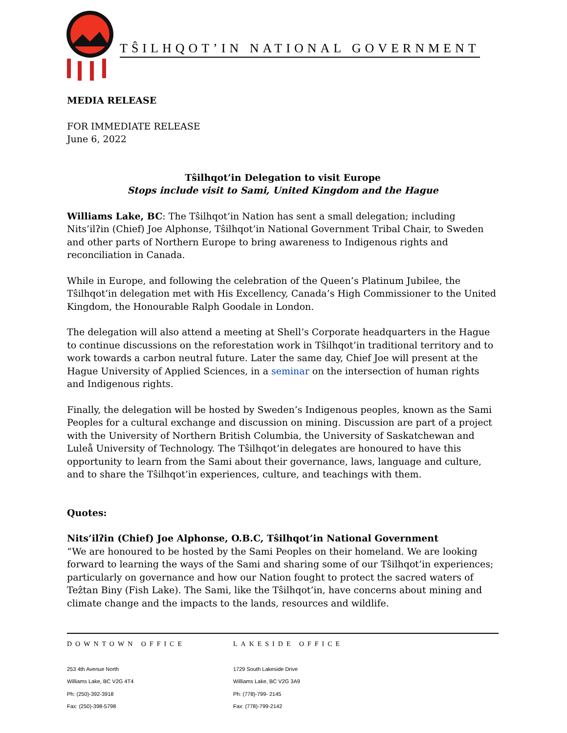TŜILHQOT’IN NATIONAL GOVERNMENT
MEDIA RELEASE
FOR IMMEDIATE RELEASE
June 6, 2022
Tŝilhqot’in Delegation to visit Europe
Stops include visit to Sami, United Kingdom and the Hague
Williams Lake, BC: The Tŝilhqot’in Nation has sent a small delegation; including Nits’ilʔin (Chief) Joe Alphonse, Tŝilhqot’in National Government Tribal Chair, to Sweden and other parts of Northern Europe to bring awareness to Indigenous rights and reconciliation in Canada.
While in Europe, and following the celebration of the Queen’s Platinum Jubilee, the Tŝilhqot’in delegation met with His Excellency, Canada’s High Commissioner to the United Kingdom, the Honourable Ralph Goodale in London.
The delegation will also attend a meeting at Shell’s Corporate headquarters in the Hague to continue discussions on the reforestation work in Tŝilhqot’in traditional territory and to work towards a carbon neutral future. Later the same day, Chief Joe will present at the Hague University of Applied Sciences, in a seminar on the intersection of human rights and Indigenous rights.
Finally, the delegation will be hosted by Sweden’s Indigenous peoples, known as the Sami Peoples for a cultural exchange and discussion on mining. Discussion are part of a project with the University of Northern British Columbia, the University of Saskatchewan and Luleå University of Technology. The Tŝilhqot’in delegates are honoured to have this opportunity to learn from the Sami about their governance, laws, language and culture, and to share the Tŝilhqot’in experiences, culture, and teachings with them.
Quotes:
Nits’ilʔin (Chief) Joe Alphonse, O.B.C, Tŝilhqot’in National Government
“We are honoured to be hosted by the Sami Peoples on their homeland. We are looking forward to learning the ways of the Sami and sharing some of our Tŝilhqot’in experiences; particularly on governance and how our Nation fought to protect the sacred waters of Teẑtan Biny (Fish Lake). The Sami, like the Tŝilhqot’in, have concerns about mining and climate change and the impacts to the lands, resources and wildlife.
DOWNTOWN OFFICE
253 4th Avenue North
Williams Lake, BC V2G 4T4
Ph: (250)-392-3918
Fax: (250)-398-5798
LAKESIDE OFFICE
1729 South Lakeside Drive
Williams Lake, BC V2G 3A9
Ph: (778)-799- 2145
Fax: (778)-799-2142